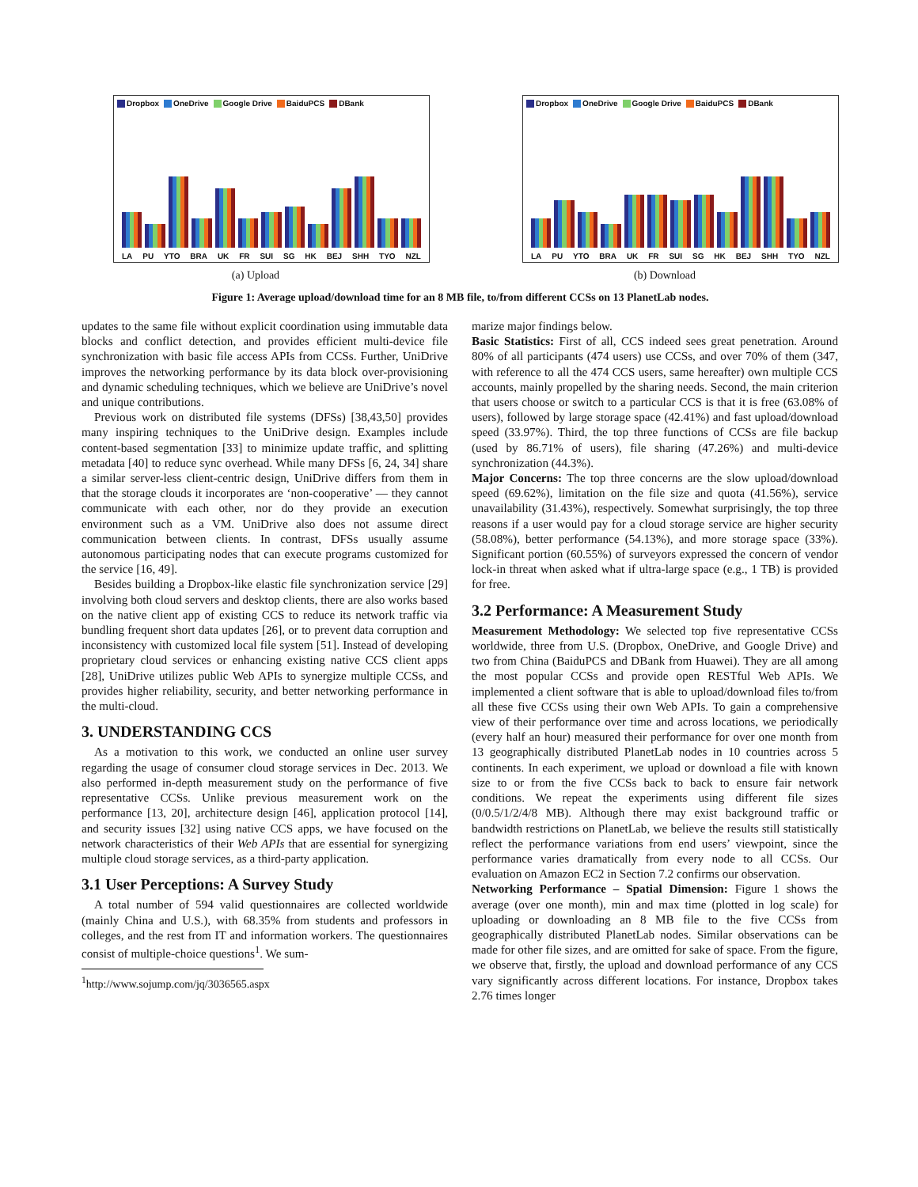Dropbox OneDrive Google Drive BaiduPCS DBank
LA PU YTO BRA UK FR SUI SG HK BEJ SHH TYO NZL
(a) Upload
Dropbox OneDrive Google Drive BaiduPCS DBank
LA PU YTO BRA UK FR SUI SG HK BEJ SHH TYO NZL
(b) Download
Figure 1: Average upload/download time for an 8 MB file, to/from different CCSs on 13 PlanetLab nodes.
updates to the same file without explicit coordination using immutable data blocks and conflict detection, and provides efficient multi-device file synchronization with basic file access APIs from CCSs. Further, UniDrive improves the networking performance by its data block over-provisioning and dynamic scheduling techniques, which we believe are UniDrive’s novel and unique contributions.
Previous work on distributed file systems (DFSs) [38,43,50] provides many inspiring techniques to the UniDrive design. Examples include content-based segmentation [33] to minimize update traffic, and splitting metadata [40] to reduce sync overhead. While many DFSs [6, 24, 34] share a similar server-less client-centric design, UniDrive differs from them in that the storage clouds it incorporates are ‘non-cooperative’ — they cannot communicate with each other, nor do they provide an execution environment such as a VM. UniDrive also does not assume direct communication between clients. In contrast, DFSs usually assume autonomous participating nodes that can execute programs customized for the service [16, 49].
Besides building a Dropbox-like elastic file synchronization service [29] involving both cloud servers and desktop clients, there are also works based on the native client app of existing CCS to reduce its network traffic via bundling frequent short data updates [26], or to prevent data corruption and inconsistency with customized local file system [51]. Instead of developing proprietary cloud services or enhancing existing native CCS client apps [28], UniDrive utilizes public Web APIs to synergize multiple CCSs, and provides higher reliability, security, and better networking performance in the multi-cloud.
3. UNDERSTANDING CCS
As a motivation to this work, we conducted an online user survey regarding the usage of consumer cloud storage services in Dec. 2013. We also performed in-depth measurement study on the performance of five representative CCSs. Unlike previous measurement work on the performance [13, 20], architecture design [46], application protocol [14], and security issues [32] using native CCS apps, we have focused on the network characteristics of their Web APIs that are essential for synergizing multiple cloud storage services, as a third-party application.
3.1 User Perceptions: A Survey Study
A total number of 594 valid questionnaires are collected worldwide (mainly China and U.S.), with 68.35% from students and professors in colleges, and the rest from IT and information workers. The questionnaires consist of multiple-choice questions<sup>1</sup>. We sum-
<sup>1</sup> http://www.sojump.com/jq/3036565.aspx
marize major findings below.
Basic Statistics: First of all, CCS indeed sees great penetration. Around 80% of all participants (474 users) use CCSs, and over 70% of them (347, with reference to all the 474 CCS users, same hereafter) own multiple CCS accounts, mainly propelled by the sharing needs. Second, the main criterion that users choose or switch to a particular CCS is that it is free (63.08% of users), followed by large storage space (42.41%) and fast upload/download speed (33.97%). Third, the top three functions of CCSs are file backup (used by 86.71% of users), file sharing (47.26%) and multi-device synchronization (44.3%).
Major Concerns: The top three concerns are the slow upload/download speed (69.62%), limitation on the file size and quota (41.56%), service unavailability (31.43%), respectively. Somewhat surprisingly, the top three reasons if a user would pay for a cloud storage service are higher security (58.08%), better performance (54.13%), and more storage space (33%). Significant portion (60.55%) of surveyors expressed the concern of vendor lock-in threat when asked what if ultra-large space (e.g., 1 TB) is provided for free.
3.2 Performance: A Measurement Study
Measurement Methodology: We selected top five representative CCSs worldwide, three from U.S. (Dropbox, OneDrive, and Google Drive) and two from China (BaiduPCS and DBank from Huawei). They are all among the most popular CCSs and provide open RESTful Web APIs. We implemented a client software that is able to upload/download files to/from all these five CCSs using their own Web APIs. To gain a comprehensive view of their performance over time and across locations, we periodically (every half an hour) measured their performance for over one month from 13 geographically distributed PlanetLab nodes in 10 countries across 5 continents. In each experiment, we upload or download a file with known size to or from the five CCSs back to back to ensure fair network conditions. We repeat the experiments using different file sizes (0/0.5/1/2/4/8 MB). Although there may exist background traffic or bandwidth restrictions on PlanetLab, we believe the results still statistically reflect the performance variations from end users’ viewpoint, since the performance varies dramatically from every node to all CCSs. Our evaluation on Amazon EC2 in Section 7.2 confirms our observation.
Networking Performance – Spatial Dimension: Figure 1 shows the average (over one month), min and max time (plotted in log scale) for uploading or downloading an 8 MB file to the five CCSs from geographically distributed PlanetLab nodes. Similar observations can be made for other file sizes, and are omitted for sake of space. From the figure, we observe that, firstly, the upload and download performance of any CCS vary significantly across different locations. For instance, Dropbox takes 2.76 times longer